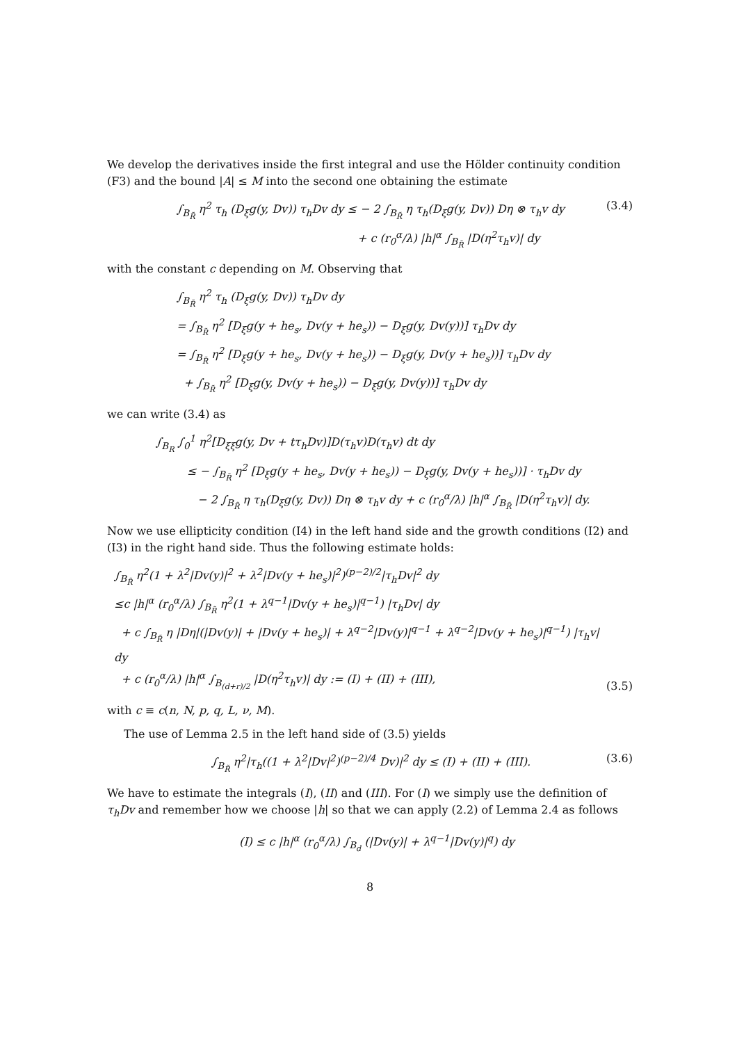We develop the derivatives inside the first integral and use the Hölder continuity condition (F3) and the bound |A| ≤ M into the second one obtaining the estimate
∫<sub>B<sub>R̃</sub></sub> η<sup>2</sup> τ<sub>h</sub> (D<sub>ξ</sub>g(y, Dv)) τ<sub>h</sub>Dv dy ≤ − 2 ∫<sub>B<sub>R̃</sub></sub> η τ<sub>h</sub>(D<sub>ξ</sub>g(y, Dv)) Dη ⊗ τ<sub>h</sub>v dy
+ c (r<sub>0</sub><sup>α</sup>/λ) |h|<sup>α</sup> ∫<sub>B<sub>R̃</sub></sub> |D(η<sup>2</sup>τ<sub>h</sub>v)| dy
(3.4)
with the constant c depending on M. Observing that
∫<sub>B<sub>R̃</sub></sub> η<sup>2</sup> τ<sub>h</sub> (D<sub>ξ</sub>g(y, Dv)) τ<sub>h</sub>Dv dy
= ∫<sub>B<sub>R̃</sub></sub> η<sup>2</sup> [D<sub>ξ</sub>g(y + he<sub>s</sub>, Dv(y + he<sub>s</sub>)) − D<sub>ξ</sub>g(y, Dv(y))] τ<sub>h</sub>Dv dy
= ∫<sub>B<sub>R̃</sub></sub> η<sup>2</sup> [D<sub>ξ</sub>g(y + he<sub>s</sub>, Dv(y + he<sub>s</sub>)) − D<sub>ξ</sub>g(y, Dv(y + he<sub>s</sub>))] τ<sub>h</sub>Dv dy
+ ∫<sub>B<sub>R̃</sub></sub> η<sup>2</sup> [D<sub>ξ</sub>g(y, Dv(y + he<sub>s</sub>)) − D<sub>ξ</sub>g(y, Dv(y))] τ<sub>h</sub>Dv dy
we can write (3.4) as
∫<sub>B<sub>R</sub></sub> ∫<sub>0</sub><sup>1</sup> η<sup>2</sup>[D<sub>ξξ</sub>g(y, Dv + tτ<sub>h</sub>Dv)]D(τ<sub>h</sub>v)D(τ<sub>h</sub>v) dt dy
≤ − ∫<sub>B<sub>R̃</sub></sub> η<sup>2</sup> [D<sub>ξ</sub>g(y + he<sub>s</sub>, Dv(y + he<sub>s</sub>)) − D<sub>ξ</sub>g(y, Dv(y + he<sub>s</sub>))] · τ<sub>h</sub>Dv dy
− 2 ∫<sub>B<sub>R̃</sub></sub> η τ<sub>h</sub>(D<sub>ξ</sub>g(y, Dv)) Dη ⊗ τ<sub>h</sub>v dy + c (r<sub>0</sub><sup>α</sup>/λ) |h|<sup>α</sup> ∫<sub>B<sub>R̃</sub></sub> |D(η<sup>2</sup>τ<sub>h</sub>v)| dy.
Now we use ellipticity condition (I4) in the left hand side and the growth conditions (I2) and (I3) in the right hand side. Thus the following estimate holds:
∫<sub>B<sub>R̃</sub></sub> η<sup>2</sup>(1 + λ<sup>2</sup>|Dv(y)|<sup>2</sup> + λ<sup>2</sup>|Dv(y + he<sub>s</sub>)|<sup>2</sup>)<sup>(p−2)/2</sup>|τ<sub>h</sub>Dv|<sup>2</sup> dy
≤c |h|<sup>α</sup> (r<sub>0</sub><sup>α</sup>/λ) ∫<sub>B<sub>R̃</sub></sub> η<sup>2</sup>(1 + λ<sup>q−1</sup>|Dv(y + he<sub>s</sub>)|<sup>q−1</sup>) |τ<sub>h</sub>Dv| dy
+ c ∫<sub>B<sub>R̃</sub></sub> η |Dη|(|Dv(y)| + |Dv(y + he<sub>s</sub>)| + λ<sup>q−2</sup>|Dv(y)|<sup>q−1</sup> + λ<sup>q−2</sup>|Dv(y + he<sub>s</sub>)|<sup>q−1</sup>) |τ<sub>h</sub>v| dy
+ c (r<sub>0</sub><sup>α</sup>/λ) |h|<sup>α</sup> ∫<sub>B<sub>(d+r)/2</sub></sub> |D(η<sup>2</sup>τ<sub>h</sub>v)| dy := (I) + (II) + (III),
(3.5)
with c ≡ c(n, N, p, q, L, ν, M).
The use of Lemma 2.5 in the left hand side of (3.5) yields
∫<sub>B<sub>R̃</sub></sub> η<sup>2</sup>|τ<sub>h</sub>((1 + λ<sup>2</sup>|Dv|<sup>2</sup>)<sup>(p−2)/4</sup> Dv)|<sup>2</sup> dy ≤ (I) + (II) + (III).
(3.6)
We have to estimate the integrals (I), (II) and (III). For (I) we simply use the definition of τ<sub>h</sub>Dv and remember how we choose |h| so that we can apply (2.2) of Lemma 2.4 as follows
(I) ≤ c |h|<sup>α</sup> (r<sub>0</sub><sup>α</sup>/λ) ∫<sub>B<sub>d</sub></sub> (|Dv(y)| + λ<sup>q−1</sup>|Dv(y)|<sup>q</sup>) dy
8